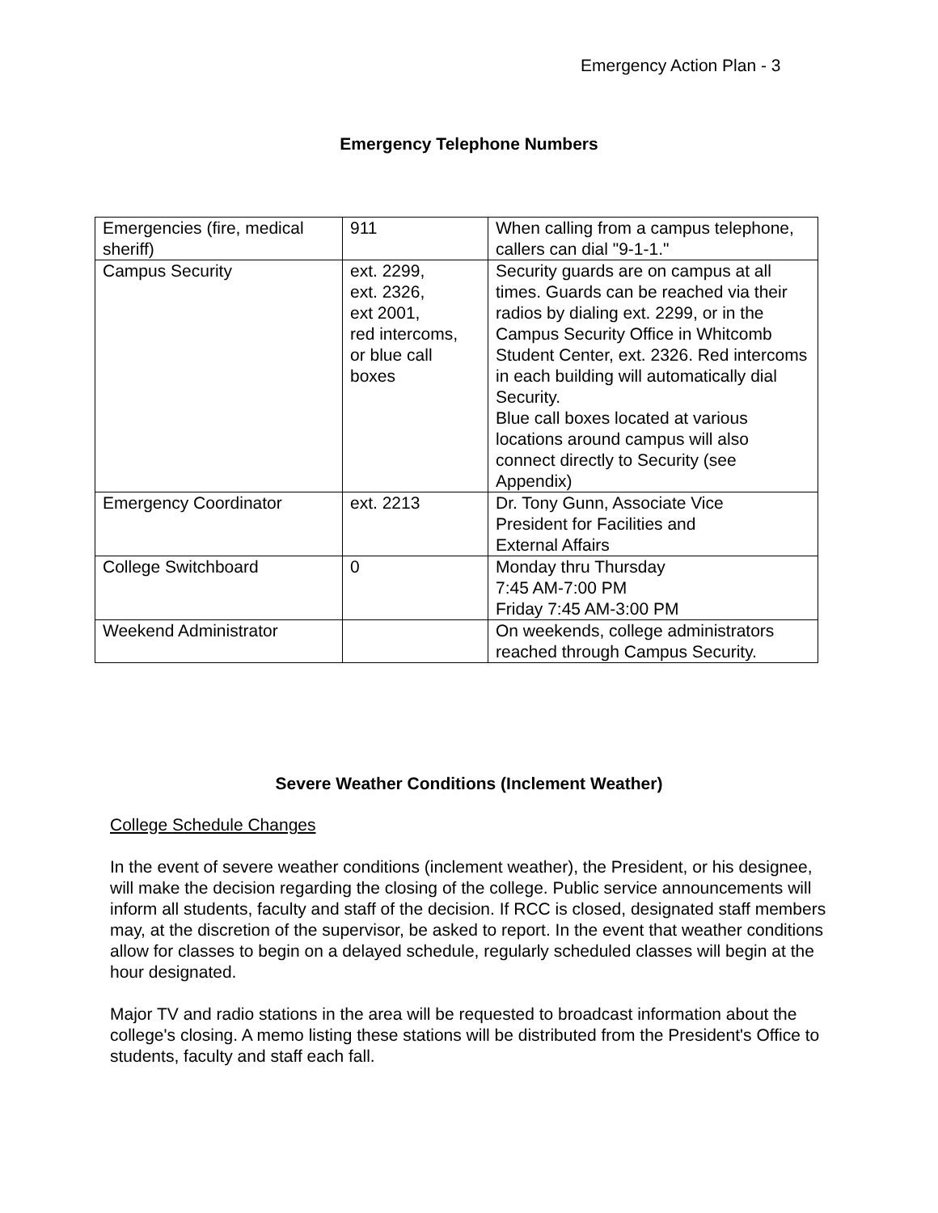Emergency Action Plan - 3
Emergency Telephone Numbers
| Emergencies (fire, medical sheriff) | 911 | When calling from a campus telephone, callers can dial "9-1-1." |
| Campus Security | ext. 2299, ext. 2326, ext 2001, red intercoms, or blue call boxes | Security guards are on campus at all times. Guards can be reached via their radios by dialing ext. 2299, or in the Campus Security Office in Whitcomb Student Center, ext. 2326. Red intercoms in each building will automatically dial Security. Blue call boxes located at various locations around campus will also connect directly to Security (see Appendix) |
| Emergency Coordinator | ext. 2213 | Dr. Tony Gunn, Associate Vice President for Facilities and External Affairs |
| College Switchboard | 0 | Monday thru Thursday 7:45 AM-7:00 PM Friday 7:45 AM-3:00 PM |
| Weekend Administrator | | On weekends, college administrators reached through Campus Security. |
Severe Weather Conditions (Inclement Weather)
College Schedule Changes
In the event of severe weather conditions (inclement weather), the President, or his designee, will make the decision regarding the closing of the college. Public service announcements will inform all students, faculty and staff of the decision. If RCC is closed, designated staff members may, at the discretion of the supervisor, be asked to report. In the event that weather conditions allow for classes to begin on a delayed schedule, regularly scheduled classes will begin at the hour designated.
Major TV and radio stations in the area will be requested to broadcast information about the college's closing. A memo listing these stations will be distributed from the President's Office to students, faculty and staff each fall.